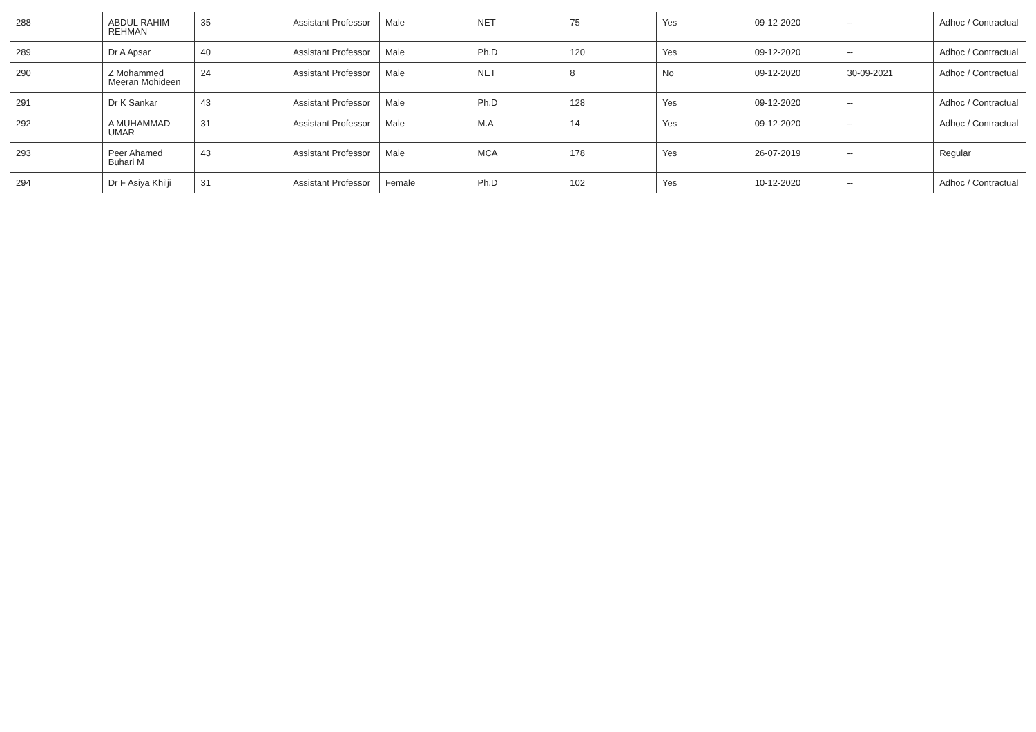| 288 | ABDUL RAHIM REHMAN | 35 | Assistant Professor | Male | NET | 75 | Yes | 09-12-2020 | -- | Adhoc / Contractual |
| 289 | Dr A Apsar | 40 | Assistant Professor | Male | Ph.D | 120 | Yes | 09-12-2020 | -- | Adhoc / Contractual |
| 290 | Z Mohammed Meeran Mohideen | 24 | Assistant Professor | Male | NET | 8 | No | 09-12-2020 | 30-09-2021 | Adhoc / Contractual |
| 291 | Dr K Sankar | 43 | Assistant Professor | Male | Ph.D | 128 | Yes | 09-12-2020 | -- | Adhoc / Contractual |
| 292 | A MUHAMMAD UMAR | 31 | Assistant Professor | Male | M.A | 14 | Yes | 09-12-2020 | -- | Adhoc / Contractual |
| 293 | Peer Ahamed Buhari M | 43 | Assistant Professor | Male | MCA | 178 | Yes | 26-07-2019 | -- | Regular |
| 294 | Dr F Asiya Khilji | 31 | Assistant Professor | Female | Ph.D | 102 | Yes | 10-12-2020 | -- | Adhoc / Contractual |